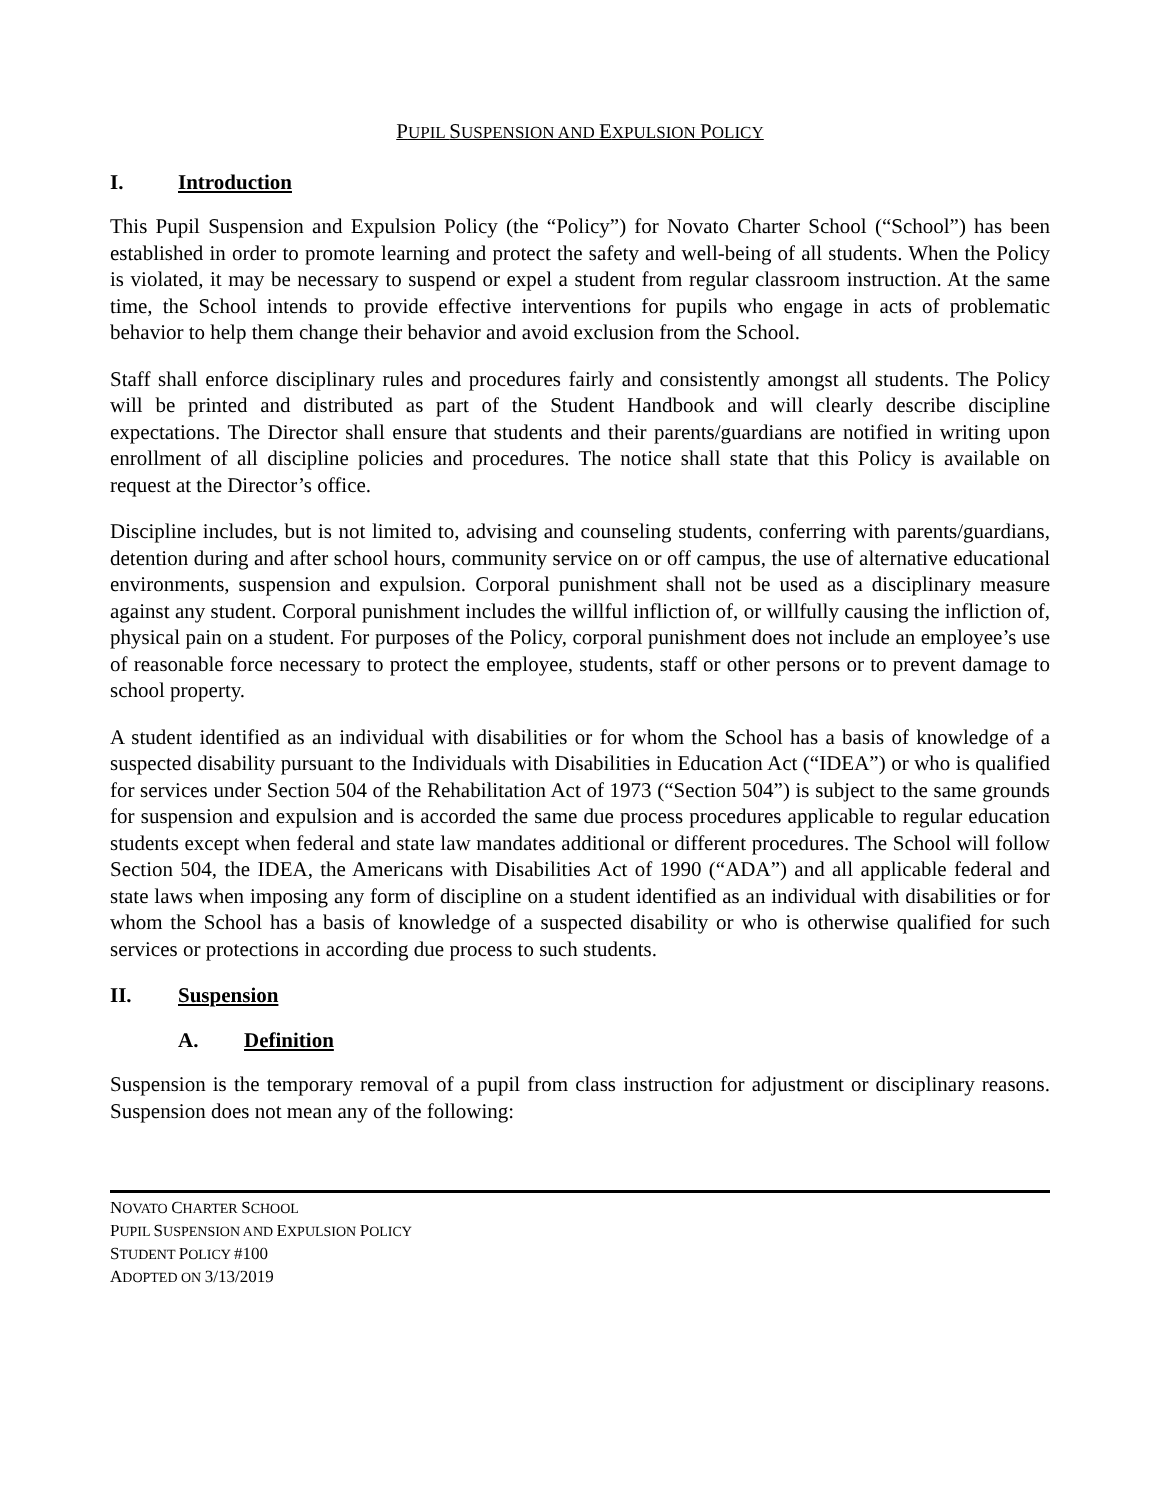PUPIL SUSPENSION AND EXPULSION POLICY
I. Introduction
This Pupil Suspension and Expulsion Policy (the “Policy”) for Novato Charter School (“School”) has been established in order to promote learning and protect the safety and well-being of all students. When the Policy is violated, it may be necessary to suspend or expel a student from regular classroom instruction. At the same time, the School intends to provide effective interventions for pupils who engage in acts of problematic behavior to help them change their behavior and avoid exclusion from the School.
Staff shall enforce disciplinary rules and procedures fairly and consistently amongst all students. The Policy will be printed and distributed as part of the Student Handbook and will clearly describe discipline expectations. The Director shall ensure that students and their parents/guardians are notified in writing upon enrollment of all discipline policies and procedures. The notice shall state that this Policy is available on request at the Director’s office.
Discipline includes, but is not limited to, advising and counseling students, conferring with parents/guardians, detention during and after school hours, community service on or off campus, the use of alternative educational environments, suspension and expulsion. Corporal punishment shall not be used as a disciplinary measure against any student. Corporal punishment includes the willful infliction of, or willfully causing the infliction of, physical pain on a student. For purposes of the Policy, corporal punishment does not include an employee’s use of reasonable force necessary to protect the employee, students, staff or other persons or to prevent damage to school property.
A student identified as an individual with disabilities or for whom the School has a basis of knowledge of a suspected disability pursuant to the Individuals with Disabilities in Education Act (“IDEA”) or who is qualified for services under Section 504 of the Rehabilitation Act of 1973 (“Section 504”) is subject to the same grounds for suspension and expulsion and is accorded the same due process procedures applicable to regular education students except when federal and state law mandates additional or different procedures. The School will follow Section 504, the IDEA, the Americans with Disabilities Act of 1990 (“ADA”) and all applicable federal and state laws when imposing any form of discipline on a student identified as an individual with disabilities or for whom the School has a basis of knowledge of a suspected disability or who is otherwise qualified for such services or protections in according due process to such students.
II. Suspension
A. Definition
Suspension is the temporary removal of a pupil from class instruction for adjustment or disciplinary reasons. Suspension does not mean any of the following:
NOVATO CHARTER SCHOOL
PUPIL SUSPENSION AND EXPULSION POLICY
STUDENT POLICY #100
ADOPTED ON 3/13/2019